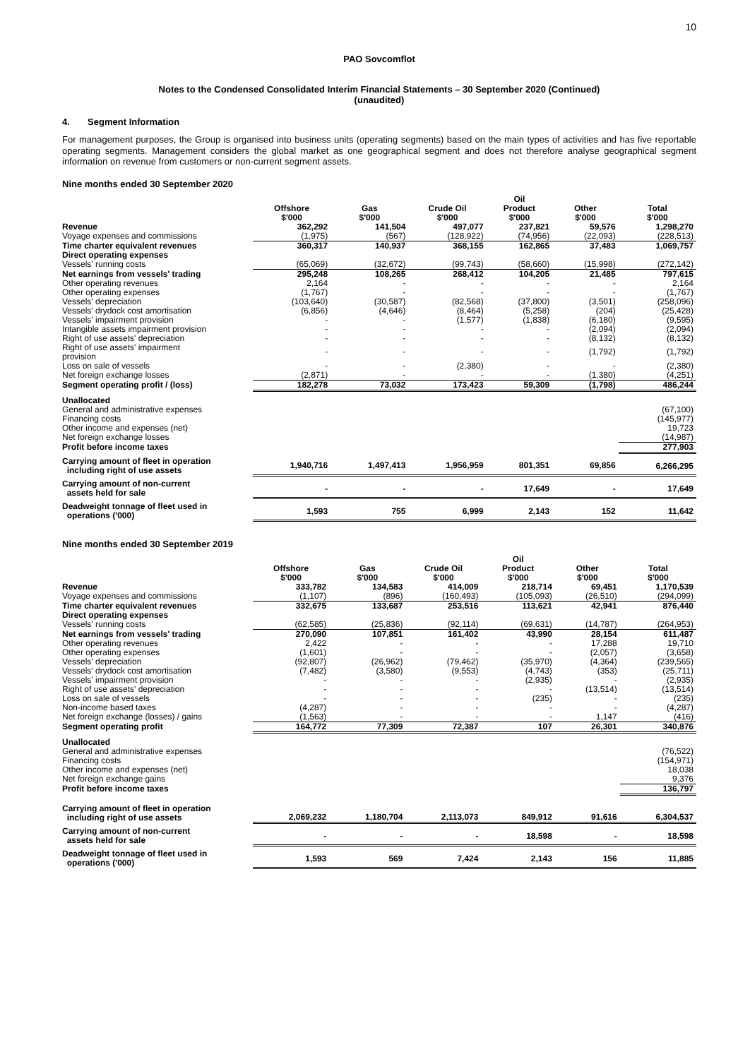10
PAO Sovcomflot
Notes to the Condensed Consolidated Interim Financial Statements – 30 September 2020 (Continued)
(unaudited)
4. Segment Information
For management purposes, the Group is organised into business units (operating segments) based on the main types of activities and has five reportable operating segments. Management considers the global market as one geographical segment and does not therefore analyse geographical segment information on revenue from customers or non-current segment assets.
Nine months ended 30 September 2020
| | Offshore $'000 | Gas $'000 | Crude Oil $'000 | Oil Product $'000 | Other $'000 | Total $'000 |
| --- | --- | --- | --- | --- | --- | --- |
| Revenue | 362,292 | 141,504 | 497,077 | 237,821 | 59,576 | 1,298,270 |
| Voyage expenses and commissions | (1,975) | (567) | (128,922) | (74,956) | (22,093) | (228,513) |
| Time charter equivalent revenues | 360,317 | 140,937 | 368,155 | 162,865 | 37,483 | 1,069,757 |
| Direct operating expenses | | | | | | |
| Vessels' running costs | (65,069) | (32,672) | (99,743) | (58,660) | (15,998) | (272,142) |
| Net earnings from vessels' trading | 295,248 | 108,265 | 268,412 | 104,205 | 21,485 | 797,615 |
| Other operating revenues | 2,164 | - | - | - | - | 2,164 |
| Other operating expenses | (1,767) | - | - | - | - | (1,767) |
| Vessels' depreciation | (103,640) | (30,587) | (82,568) | (37,800) | (3,501) | (258,096) |
| Vessels' drydock cost amortisation | (6,856) | (4,646) | (8,464) | (5,258) | (204) | (25,428) |
| Vessels' impairment provision | - | - | (1,577) | (1,838) | (6,180) | (9,595) |
| Intangible assets impairment provision | - | - | - | - | (2,094) | (2,094) |
| Right of use assets' depreciation | - | - | - | - | (8,132) | (8,132) |
| Right of use assets' impairment provision | - | - | - | - | (1,792) | (1,792) |
| Loss on sale of vessels | - | - | (2,380) | - | - | (2,380) |
| Net foreign exchange losses | (2,871) | - | - | - | (1,380) | (4,251) |
| Segment operating profit / (loss) | 182,278 | 73,032 | 173,423 | 59,309 | (1,798) | 486,244 |
| Unallocated | | | | | | |
| General and administrative expenses | | | | | | (67,100) |
| Financing costs | | | | | | (145,977) |
| Other income and expenses (net) | | | | | | 19,723 |
| Net foreign exchange losses | | | | | | (14,987) |
| Profit before income taxes | | | | | | 277,903 |
| Carrying amount of fleet in operation including right of use assets | 1,940,716 | 1,497,413 | 1,956,959 | 801,351 | 69,856 | 6,266,295 |
| Carrying amount of non-current assets held for sale | - | - | - | 17,649 | - | 17,649 |
| Deadweight tonnage of fleet used in operations ('000) | 1,593 | 755 | 6,999 | 2,143 | 152 | 11,642 |
Nine months ended 30 September 2019
| | Offshore $'000 | Gas $'000 | Crude Oil $'000 | Oil Product $'000 | Other $'000 | Total $'000 |
| --- | --- | --- | --- | --- | --- | --- |
| Revenue | 333,782 | 134,583 | 414,009 | 218,714 | 69,451 | 1,170,539 |
| Voyage expenses and commissions | (1,107) | (896) | (160,493) | (105,093) | (26,510) | (294,099) |
| Time charter equivalent revenues | 332,675 | 133,687 | 253,516 | 113,621 | 42,941 | 876,440 |
| Direct operating expenses | | | | | | |
| Vessels' running costs | (62,585) | (25,836) | (92,114) | (69,631) | (14,787) | (264,953) |
| Net earnings from vessels' trading | 270,090 | 107,851 | 161,402 | 43,990 | 28,154 | 611,487 |
| Other operating revenues | 2,422 | - | - | - | 17,288 | 19,710 |
| Other operating expenses | (1,601) | - | - | - | (2,057) | (3,658) |
| Vessels' depreciation | (92,807) | (26,962) | (79,462) | (35,970) | (4,364) | (239,565) |
| Vessels' drydock cost amortisation | (7,482) | (3,580) | (9,553) | (4,743) | (353) | (25,711) |
| Vessels' impairment provision | - | - | - | (2,935) | - | (2,935) |
| Right of use assets' depreciation | - | - | - | - | (13,514) | (13,514) |
| Loss on sale of vessels | - | - | - | (235) | - | (235) |
| Non-income based taxes | (4,287) | - | - | - | - | (4,287) |
| Net foreign exchange (losses) / gains | (1,563) | - | - | - | 1,147 | (416) |
| Segment operating profit | 164,772 | 77,309 | 72,387 | 107 | 26,301 | 340,876 |
| Unallocated | | | | | | |
| General and administrative expenses | | | | | | (76,522) |
| Financing costs | | | | | | (154,971) |
| Other income and expenses (net) | | | | | | 18,038 |
| Net foreign exchange gains | | | | | | 9,376 |
| Profit before income taxes | | | | | | 136,797 |
| Carrying amount of fleet in operation including right of use assets | 2,069,232 | 1,180,704 | 2,113,073 | 849,912 | 91,616 | 6,304,537 |
| Carrying amount of non-current assets held for sale | - | - | - | 18,598 | - | 18,598 |
| Deadweight tonnage of fleet used in operations ('000) | 1,593 | 569 | 7,424 | 2,143 | 156 | 11,885 |